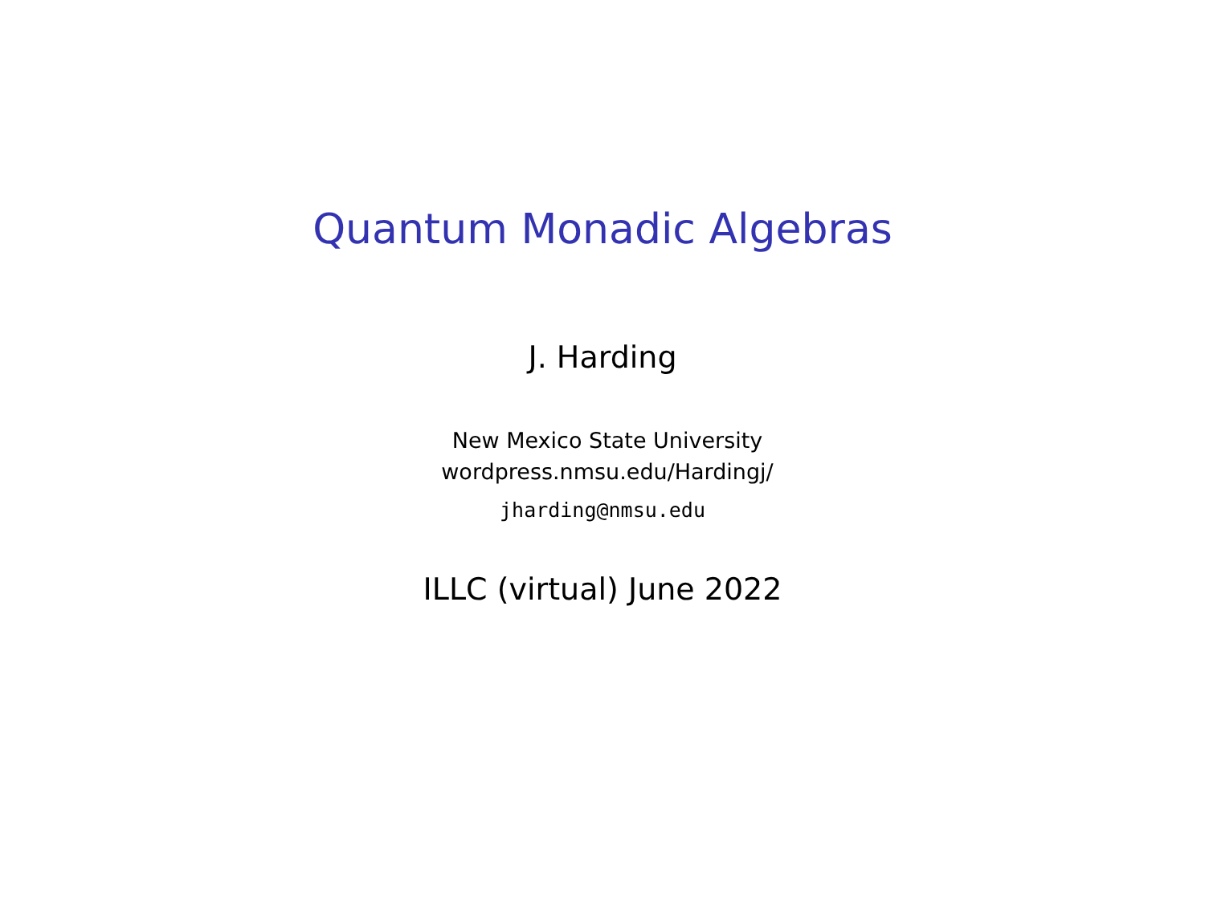Quantum Monadic Algebras
J. Harding
New Mexico State University
wordpress.nmsu.edu/Hardingj/
jharding@nmsu.edu
ILLC (virtual) June 2022